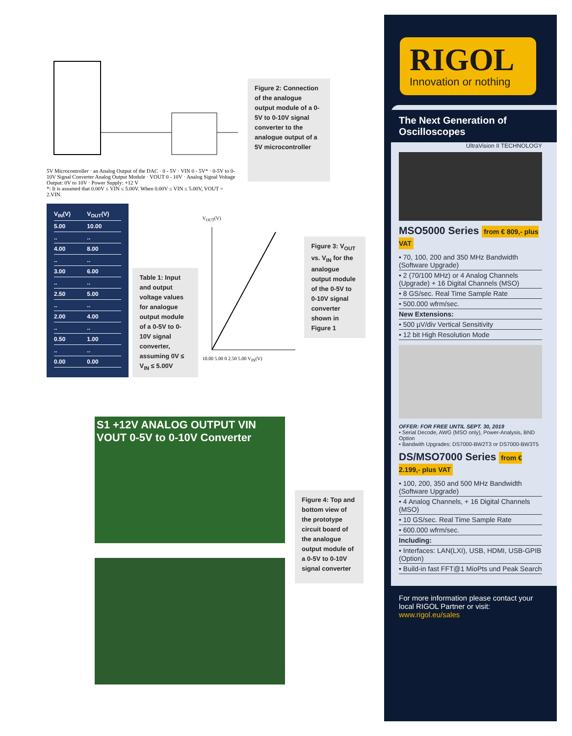5V Microcontroller · an Analog Output of the DAC · 0 - 5V · VIN 0 - 5V* · 0-5V to 0-10V Signal Converter Analog Output Module · VOUT 0 - 10V · Analog Signal Voltage Output: 0V to 10V · Power Supply: +12 V
*: It is assumed that 0.00V ≤ VIN ≤ 5.00V. When 0.00V ≤ VIN ≤ 5.00V, VOUT = 2.VIN.
Figure 2: Connection of the analogue output module of a 0-5V to 0-10V signal converter to the analogue output of a 5V microcontroller
| V<sub>IN</sub>(V) | V<sub>OUT</sub>(V) |
| --- | --- |
| 5.00 | 10.00 |
| .. | .. |
| 4.00 | 8.00 |
| .. | .. |
| 3.00 | 6.00 |
| .. | .. |
| 2.50 | 5.00 |
| .. | .. |
| 2.00 | 4.00 |
| .. | .. |
| 0.50 | 1.00 |
| .. | .. |
| 0.00 | 0.00 |
Table 1: Input and output voltage values for analogue output module of a 0-5V to 0-10V signal converter, assuming 0V ≤ V<sub>IN</sub> ≤ 5.00V
V<sub>OUT</sub>(V)
10.00 5.00 0 2.50 5.00 V<sub>IN</sub>(V)
Figure 3: V<sub>OUT</sub> vs. V<sub>IN</sub> for the analogue output module of the 0-5V to 0-10V signal converter shown in Figure 1
S1 +12V ANALOG OUTPUT VIN VOUT 0-5V to 0-10V Converter
Figure 4: Top and bottom view of the prototype circuit board of the analogue output module of a 0-5V to 0-10V signal converter
RIGOL
Innovation or nothing
The Next Generation of Oscilloscopes
UltraVision II TECHNOLOGY
MSO5000 Series from € 809,- plus VAT
• 70, 100, 200 and 350 MHz Bandwidth (Software Upgrade)
• 2 (70/100 MHz) or 4 Analog Channels (Upgrade) + 16 Digital Channels (MSO)
• 8 GS/sec. Real Time Sample Rate
• 500.000 wfrm/sec.
New Extensions:
• 500 µV/div Vertical Sensitivity
• 12 bit High Resolution Mode
OFFER: FOR FREE UNTIL SEPT. 30, 2019
• Serial Decode, AWG (MSO only), Power-Analysis, BND Option
• Bandwith Upgrades: DS7000-BW2T3 or DS7000-BW3T5
DS/MSO7000 Series from € 2.199,- plus VAT
• 100, 200, 350 and 500 MHz Bandwidth (Software Upgrade)
• 4 Analog Channels, + 16 Digital Channels (MSO)
• 10 GS/sec. Real Time Sample Rate
• 600.000 wfrm/sec.
Including:
• Interfaces: LAN(LXI), USB, HDMI, USB-GPIB (Option)
• Build-in fast FFT@1 MioPts und Peak Search
For more information please contact your local RIGOL Partner or visit: www.rigol.eu/sales